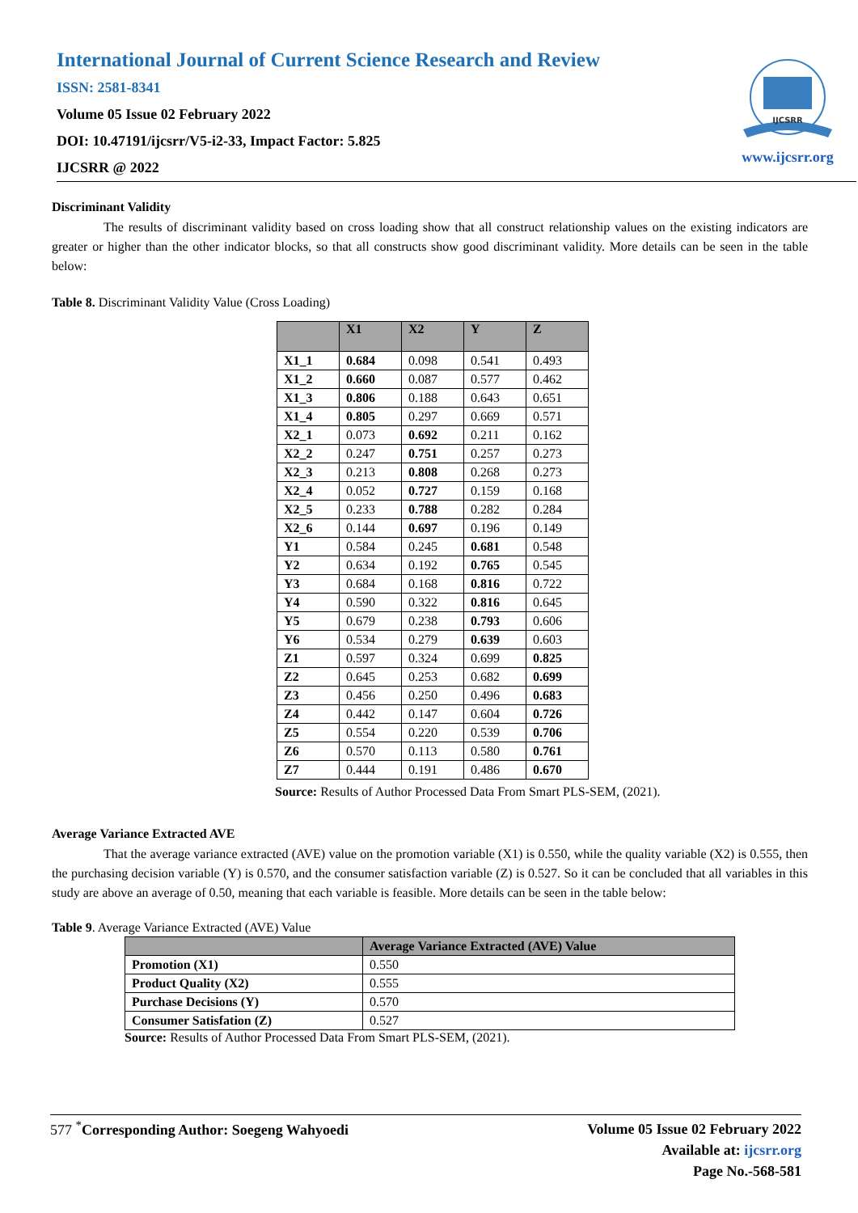International Journal of Current Science Research and Review
ISSN: 2581-8341
Volume 05 Issue 02 February 2022
DOI: 10.47191/ijcsrr/V5-i2-33, Impact Factor: 5.825
IJCSRR @ 2022
IJCSRR
www.ijcsrr.org
Discriminant Validity
The results of discriminant validity based on cross loading show that all construct relationship values on the existing indicators are greater or higher than the other indicator blocks, so that all constructs show good discriminant validity. More details can be seen in the table below:
Table 8. Discriminant Validity Value (Cross Loading)
| | X1 | X2 | Y | Z |
| --- | --- | --- | --- | --- |
| X1_1 | 0.684 | 0.098 | 0.541 | 0.493 |
| X1_2 | 0.660 | 0.087 | 0.577 | 0.462 |
| X1_3 | 0.806 | 0.188 | 0.643 | 0.651 |
| X1_4 | 0.805 | 0.297 | 0.669 | 0.571 |
| X2_1 | 0.073 | 0.692 | 0.211 | 0.162 |
| X2_2 | 0.247 | 0.751 | 0.257 | 0.273 |
| X2_3 | 0.213 | 0.808 | 0.268 | 0.273 |
| X2_4 | 0.052 | 0.727 | 0.159 | 0.168 |
| X2_5 | 0.233 | 0.788 | 0.282 | 0.284 |
| X2_6 | 0.144 | 0.697 | 0.196 | 0.149 |
| Y1 | 0.584 | 0.245 | 0.681 | 0.548 |
| Y2 | 0.634 | 0.192 | 0.765 | 0.545 |
| Y3 | 0.684 | 0.168 | 0.816 | 0.722 |
| Y4 | 0.590 | 0.322 | 0.816 | 0.645 |
| Y5 | 0.679 | 0.238 | 0.793 | 0.606 |
| Y6 | 0.534 | 0.279 | 0.639 | 0.603 |
| Z1 | 0.597 | 0.324 | 0.699 | 0.825 |
| Z2 | 0.645 | 0.253 | 0.682 | 0.699 |
| Z3 | 0.456 | 0.250 | 0.496 | 0.683 |
| Z4 | 0.442 | 0.147 | 0.604 | 0.726 |
| Z5 | 0.554 | 0.220 | 0.539 | 0.706 |
| Z6 | 0.570 | 0.113 | 0.580 | 0.761 |
| Z7 | 0.444 | 0.191 | 0.486 | 0.670 |
Source: Results of Author Processed Data From Smart PLS-SEM, (2021).
Average Variance Extracted AVE
That the average variance extracted (AVE) value on the promotion variable (X1) is 0.550, while the quality variable (X2) is 0.555, then the purchasing decision variable (Y) is 0.570, and the consumer satisfaction variable (Z) is 0.527. So it can be concluded that all variables in this study are above an average of 0.50, meaning that each variable is feasible. More details can be seen in the table below:
Table 9. Average Variance Extracted (AVE) Value
| | Average Variance Extracted (AVE) Value |
| --- | --- |
| Promotion (X1) | 0.550 |
| Product Quality (X2) | 0.555 |
| Purchase Decisions (Y) | 0.570 |
| Consumer Satisfation (Z) | 0.527 |
Source: Results of Author Processed Data From Smart PLS-SEM, (2021).
577 <sup>*</sup>Corresponding Author: Soegeng Wahyoedi
Volume 05 Issue 02 February 2022
Available at: ijcsrr.org
Page No.-568-581